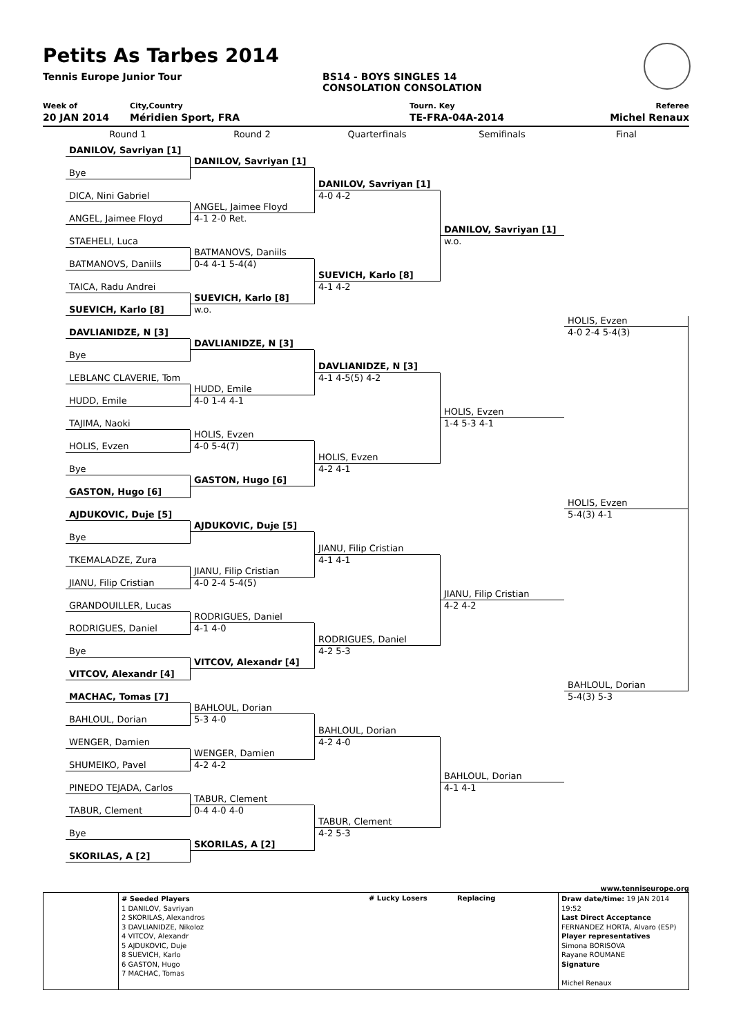Petits As Tarbes 2014
Tennis Europe Junior Tour BS14 - BOYS SINGLES 14
CONSOLATION CONSOLATION
Week of
20 JAN 2014
City,Country
Méridien Sport, FRA
Tourn. Key
TE-FRA-04A-2014
Referee
Michel Renaux
Round 1
Round 2
Quarterfinals
Semifinals
Final
DANILOV, Savriyan [1]
Bye
DICA, Nini Gabriel
ANGEL, Jaimee Floyd
STAEHELI, Luca
BATMANOVS, Daniils
TAICA, Radu Andrei
SUEVICH, Karlo [8]
DAVLIANIDZE, N [3]
Bye
LEBLANC CLAVERIE, Tom
HUDD, Emile
TAJIMA, Naoki
HOLIS, Evzen
Bye
GASTON, Hugo [6]
AJDUKOVIC, Duje [5]
Bye
TKEMALADZE, Zura
JIANU, Filip Cristian
GRANDOUILLER, Lucas
RODRIGUES, Daniel
Bye
VITCOV, Alexandr [4]
MACHAC, Tomas [7]
BAHLOUL, Dorian
WENGER, Damien
SHUMEIKO, Pavel
PINEDO TEJADA, Carlos
TABUR, Clement
Bye
SKORILAS, A [2]
DANILOV, Savriyan [1]
ANGEL, Jaimee Floyd
4-1 2-0 Ret.
BATMANOVS, Daniils
0-4 4-1 5-4(4)
SUEVICH, Karlo [8]
w.o.
DAVLIANIDZE, N [3]
HUDD, Emile
4-0 1-4 4-1
HOLIS, Evzen
4-0 5-4(7)
GASTON, Hugo [6]
AJDUKOVIC, Duje [5]
JIANU, Filip Cristian
4-0 2-4 5-4(5)
RODRIGUES, Daniel
4-1 4-0
VITCOV, Alexandr [4]
BAHLOUL, Dorian
5-3 4-0
WENGER, Damien
4-2 4-2
TABUR, Clement
0-4 4-0 4-0
SKORILAS, A [2]
DANILOV, Savriyan [1]
4-0 4-2
SUEVICH, Karlo [8]
4-1 4-2
DAVLIANIDZE, N [3]
4-1 4-5(5) 4-2
HOLIS, Evzen
4-2 4-1
JIANU, Filip Cristian
4-1 4-1
RODRIGUES, Daniel
4-2 5-3
BAHLOUL, Dorian
4-2 4-0
TABUR, Clement
4-2 5-3
DANILOV, Savriyan [1]
w.o.
HOLIS, Evzen
1-4 5-3 4-1
JIANU, Filip Cristian
4-2 4-2
BAHLOUL, Dorian
4-1 4-1
HOLIS, Evzen
4-0 2-4 5-4(3)
HOLIS, Evzen
5-4(3) 4-1
BAHLOUL, Dorian
5-4(3) 5-3
www.tenniseurope.org
| | # Seeded Players 1 DANILOV, Savriyan 2 SKORILAS, Alexandros 3 DAVLIANIDZE, Nikoloz 4 VITCOV, Alexandr 5 AJDUKOVIC, Duje 8 SUEVICH, Karlo 6 GASTON, Hugo 7 MACHAC, Tomas | # Lucky Losers | Replacing | Draw date/time: 19 JAN 2014 19:52 Last Direct Acceptance FERNANDEZ HORTA, Alvaro (ESP) Player representatives Simona BORISOVA Rayane ROUMANE Signature Michel Renaux |